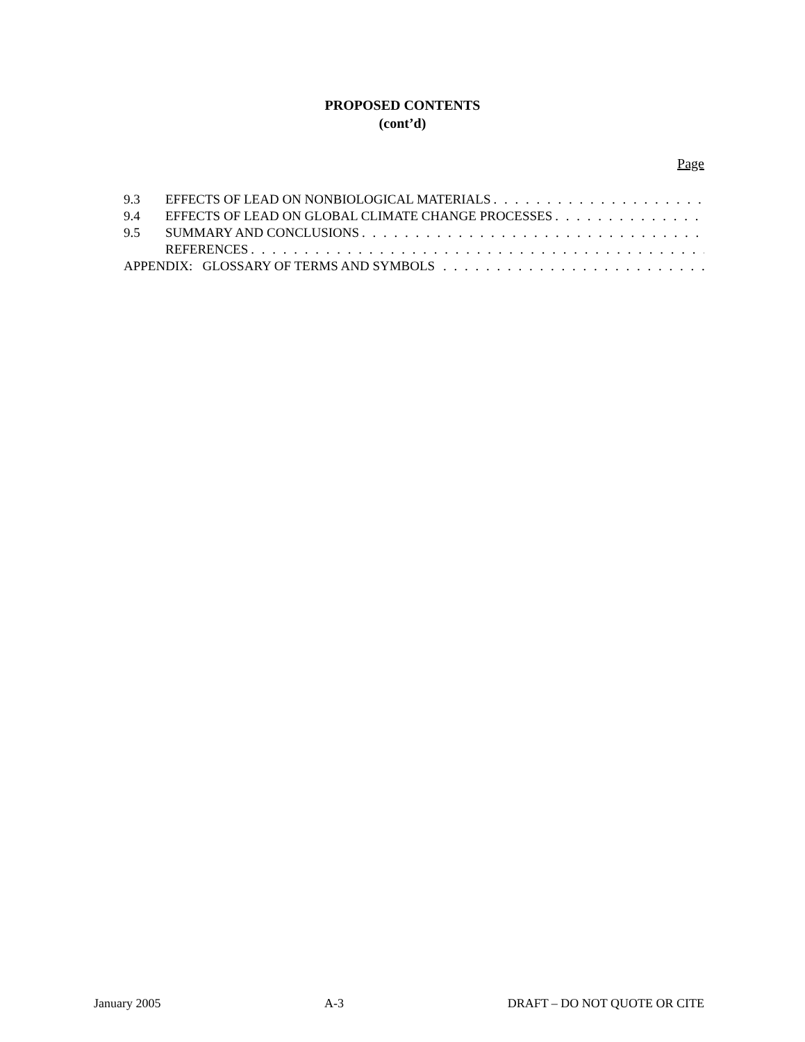PROPOSED CONTENTS
(cont’d)
Page
9.3 EFFECTS OF LEAD ON NONBIOLOGICAL MATERIALS. . . . . . . . . . . . . . . . . . . . . . . . . . . . . . . . . . . . . .
9.4 EFFECTS OF LEAD ON GLOBAL CLIMATE CHANGE PROCESSES. . . . . . . . . . . . . . . . . . . . . . . . . . . .
9.5 SUMMARY AND CONCLUSIONS. . . . . . . . . . . . . . . . . . . . . . . . . . . . . . . . . . . . . . . . . . . . . . .
REFERENCES. . . . . . . . . . . . . . . . . . . . . . . . . . . . . . . . . . . . . . . . . . . . . . . . . . . . . . . . . . . . .
APPENDIX: GLOSSARY OF TERMS AND SYMBOLS . . . . . . . . . . . . . . . . . . . . . . . . . . . . . . . . . . . . . . .
January 2005 A-3 DRAFT – DO NOT QUOTE OR CITE